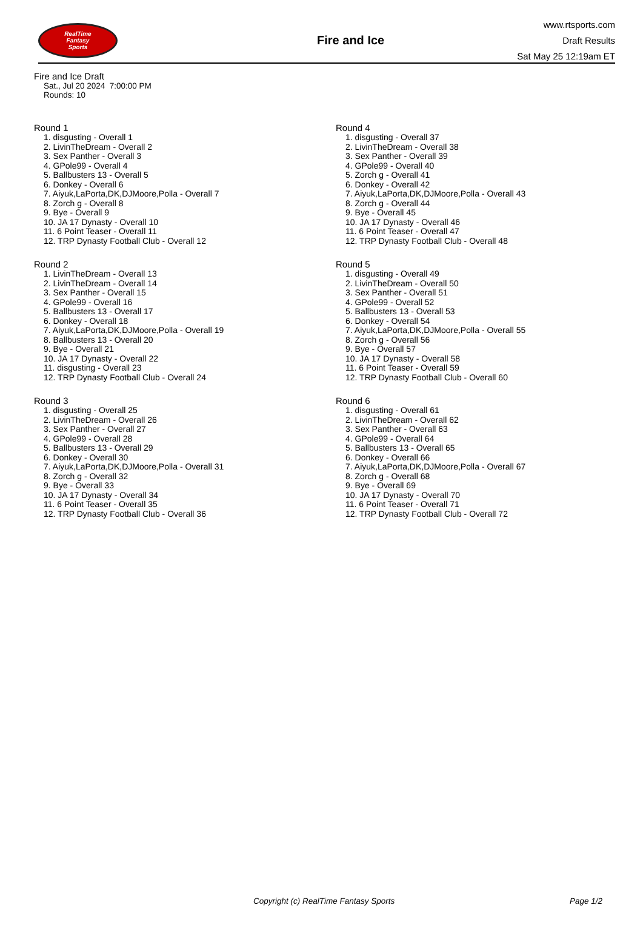RealTime
Fantasy
Sports
Fire and Ice
www.rtsports.com
Draft Results
Sat May 25 12:19am ET
Fire and Ice Draft
Sat., Jul 20 2024 7:00:00 PM
Rounds: 10
Round 1
1. disgusting - Overall 1
2. LivinTheDream - Overall 2
3. Sex Panther - Overall 3
4. GPole99 - Overall 4
5. Ballbusters 13 - Overall 5
6. Donkey - Overall 6
7. Aiyuk,LaPorta,DK,DJMoore,Polla - Overall 7
8. Zorch g - Overall 8
9. Bye - Overall 9
10. JA 17 Dynasty - Overall 10
11. 6 Point Teaser - Overall 11
12. TRP Dynasty Football Club - Overall 12
Round 2
1. LivinTheDream - Overall 13
2. LivinTheDream - Overall 14
3. Sex Panther - Overall 15
4. GPole99 - Overall 16
5. Ballbusters 13 - Overall 17
6. Donkey - Overall 18
7. Aiyuk,LaPorta,DK,DJMoore,Polla - Overall 19
8. Ballbusters 13 - Overall 20
9. Bye - Overall 21
10. JA 17 Dynasty - Overall 22
11. disgusting - Overall 23
12. TRP Dynasty Football Club - Overall 24
Round 3
1. disgusting - Overall 25
2. LivinTheDream - Overall 26
3. Sex Panther - Overall 27
4. GPole99 - Overall 28
5. Ballbusters 13 - Overall 29
6. Donkey - Overall 30
7. Aiyuk,LaPorta,DK,DJMoore,Polla - Overall 31
8. Zorch g - Overall 32
9. Bye - Overall 33
10. JA 17 Dynasty - Overall 34
11. 6 Point Teaser - Overall 35
12. TRP Dynasty Football Club - Overall 36
Round 4
1. disgusting - Overall 37
2. LivinTheDream - Overall 38
3. Sex Panther - Overall 39
4. GPole99 - Overall 40
5. Zorch g - Overall 41
6. Donkey - Overall 42
7. Aiyuk,LaPorta,DK,DJMoore,Polla - Overall 43
8. Zorch g - Overall 44
9. Bye - Overall 45
10. JA 17 Dynasty - Overall 46
11. 6 Point Teaser - Overall 47
12. TRP Dynasty Football Club - Overall 48
Round 5
1. disgusting - Overall 49
2. LivinTheDream - Overall 50
3. Sex Panther - Overall 51
4. GPole99 - Overall 52
5. Ballbusters 13 - Overall 53
6. Donkey - Overall 54
7. Aiyuk,LaPorta,DK,DJMoore,Polla - Overall 55
8. Zorch g - Overall 56
9. Bye - Overall 57
10. JA 17 Dynasty - Overall 58
11. 6 Point Teaser - Overall 59
12. TRP Dynasty Football Club - Overall 60
Round 6
1. disgusting - Overall 61
2. LivinTheDream - Overall 62
3. Sex Panther - Overall 63
4. GPole99 - Overall 64
5. Ballbusters 13 - Overall 65
6. Donkey - Overall 66
7. Aiyuk,LaPorta,DK,DJMoore,Polla - Overall 67
8. Zorch g - Overall 68
9. Bye - Overall 69
10. JA 17 Dynasty - Overall 70
11. 6 Point Teaser - Overall 71
12. TRP Dynasty Football Club - Overall 72
Copyright (c) RealTime Fantasy Sports Page 1/2